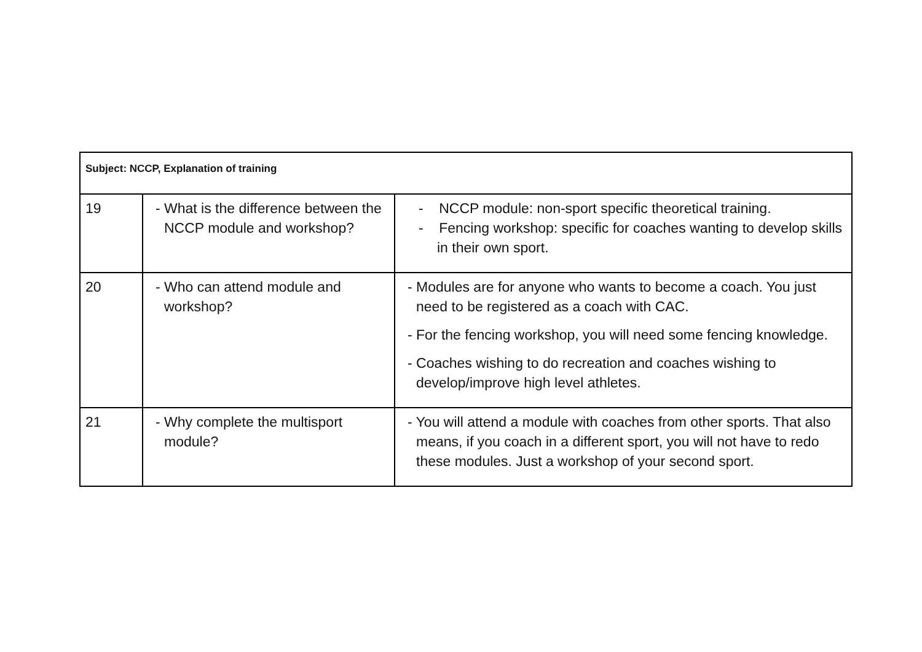| Subject: NCCP, Explanation of training | | |
| --- | --- | --- |
| 19 | - What is the difference between the NCCP module and workshop? | - NCCP module: non-sport specific theoretical training. - Fencing workshop: specific for coaches wanting to develop skills in their own sport. |
| 20 | - Who can attend module and workshop? | - Modules are for anyone who wants to become a coach. You just need to be registered as a coach with CAC. - For the fencing workshop, you will need some fencing knowledge. - Coaches wishing to do recreation and coaches wishing to develop/improve high level athletes. |
| 21 | - Why complete the multisport module? | - You will attend a module with coaches from other sports. That also means, if you coach in a different sport, you will not have to redo these modules. Just a workshop of your second sport. |